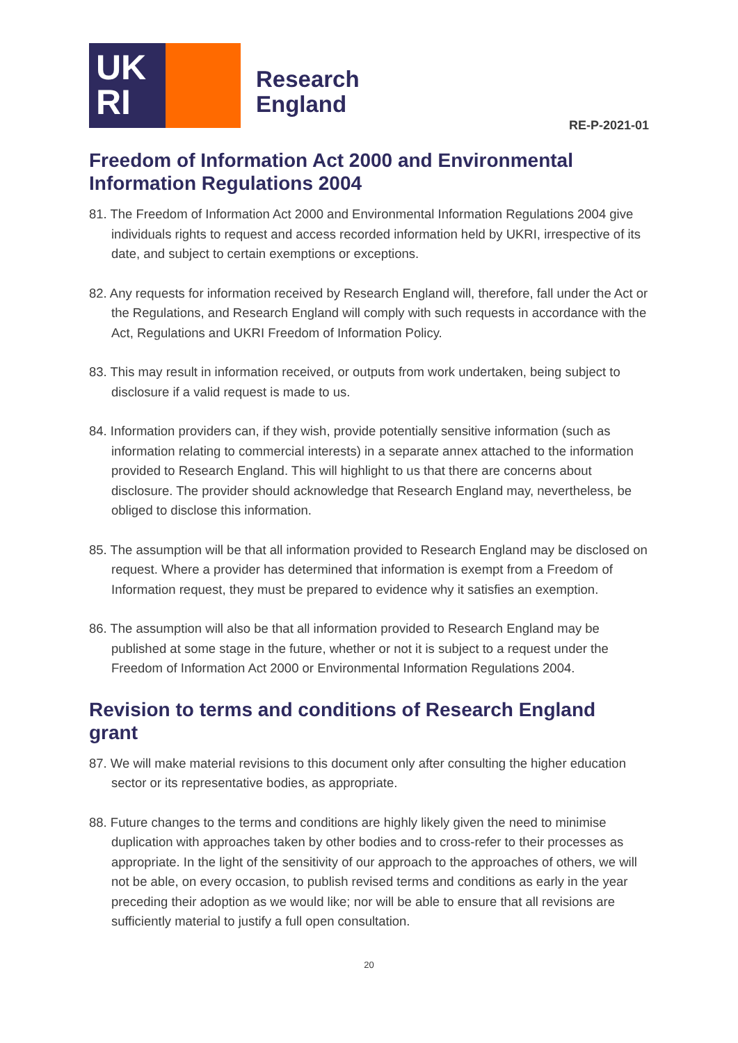UK
RI
Research
England
RE-P-2021-01
Freedom of Information Act 2000 and Environmental Information Regulations 2004
81. The Freedom of Information Act 2000 and Environmental Information Regulations 2004 give individuals rights to request and access recorded information held by UKRI, irrespective of its date, and subject to certain exemptions or exceptions.
82. Any requests for information received by Research England will, therefore, fall under the Act or the Regulations, and Research England will comply with such requests in accordance with the Act, Regulations and UKRI Freedom of Information Policy.
83. This may result in information received, or outputs from work undertaken, being subject to disclosure if a valid request is made to us.
84. Information providers can, if they wish, provide potentially sensitive information (such as information relating to commercial interests) in a separate annex attached to the information provided to Research England. This will highlight to us that there are concerns about disclosure. The provider should acknowledge that Research England may, nevertheless, be obliged to disclose this information.
85. The assumption will be that all information provided to Research England may be disclosed on request. Where a provider has determined that information is exempt from a Freedom of Information request, they must be prepared to evidence why it satisfies an exemption.
86. The assumption will also be that all information provided to Research England may be published at some stage in the future, whether or not it is subject to a request under the Freedom of Information Act 2000 or Environmental Information Regulations 2004.
Revision to terms and conditions of Research England grant
87. We will make material revisions to this document only after consulting the higher education sector or its representative bodies, as appropriate.
88. Future changes to the terms and conditions are highly likely given the need to minimise duplication with approaches taken by other bodies and to cross-refer to their processes as appropriate. In the light of the sensitivity of our approach to the approaches of others, we will not be able, on every occasion, to publish revised terms and conditions as early in the year preceding their adoption as we would like; nor will be able to ensure that all revisions are sufficiently material to justify a full open consultation.
20